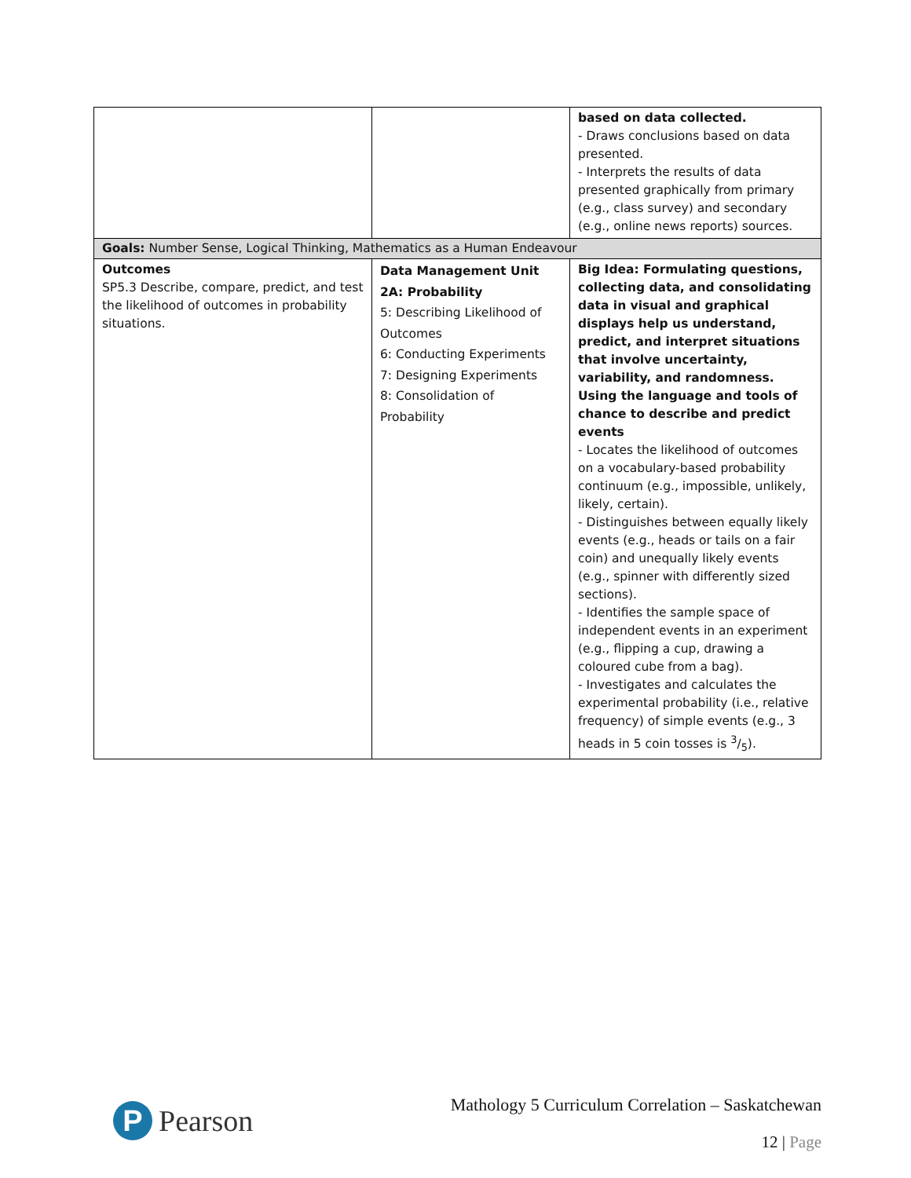| | | based on data collected. - Draws conclusions based on data presented. - Interprets the results of data presented graphically from primary (e.g., class survey) and secondary (e.g., online news reports) sources. |
| Goals: Number Sense, Logical Thinking, Mathematics as a Human Endeavour | | |
| Outcomes SP5.3 Describe, compare, predict, and test the likelihood of outcomes in probability situations. | Data Management Unit 2A: Probability 5: Describing Likelihood of Outcomes 6: Conducting Experiments 7: Designing Experiments 8: Consolidation of Probability | Big Idea: Formulating questions, collecting data, and consolidating data in visual and graphical displays help us understand, predict, and interpret situations that involve uncertainty, variability, and randomness. Using the language and tools of chance to describe and predict events - Locates the likelihood of outcomes on a vocabulary-based probability continuum (e.g., impossible, unlikely, likely, certain). - Distinguishes between equally likely events (e.g., heads or tails on a fair coin) and unequally likely events (e.g., spinner with differently sized sections). - Identifies the sample space of independent events in an experiment (e.g., flipping a cup, drawing a coloured cube from a bag). - Investigates and calculates the experimental probability (i.e., relative frequency) of simple events (e.g., 3 heads in 5 coin tosses is 3/5). |
P
Pearson
Mathology 5 Curriculum Correlation – Saskatchewan
12 | Page